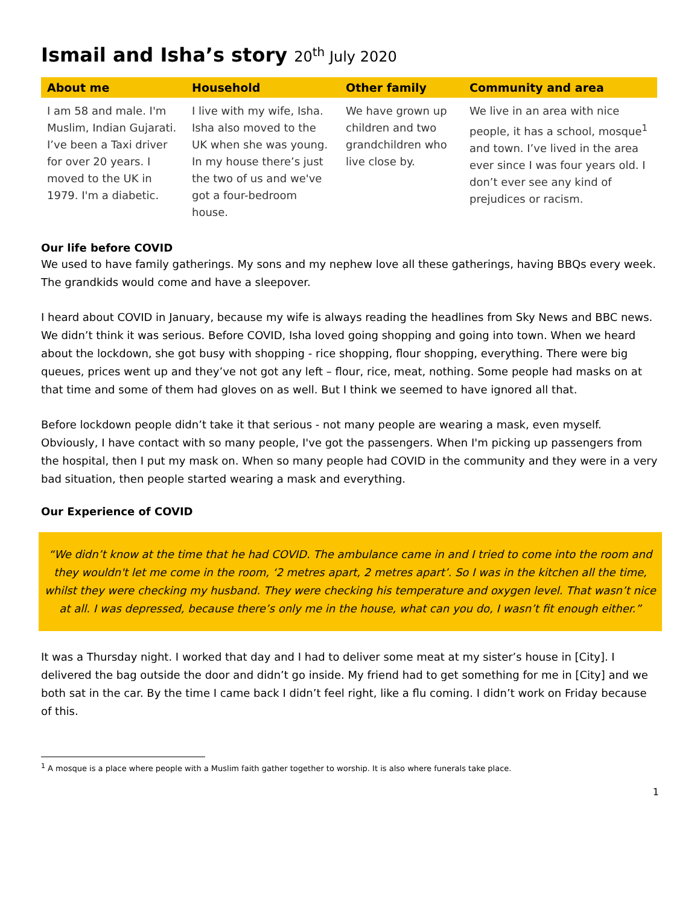Ismail and Isha’s story 20<sup>th</sup> July 2020
| About me | Household | Other family | Community and area |
| --- | --- | --- | --- |
| I am 58 and male. I'm Muslim, Indian Gujarati. I’ve been a Taxi driver for over 20 years. I moved to the UK in 1979. I'm a diabetic. | I live with my wife, Isha. Isha also moved to the UK when she was young. In my house there’s just the two of us and we've got a four-bedroom house. | We have grown up children and two grandchildren who live close by. | We live in an area with nice people, it has a school, mosque<sup>1</sup> and town. I’ve lived in the area ever since I was four years old. I don’t ever see any kind of prejudices or racism. |
Our life before COVID
We used to have family gatherings. My sons and my nephew love all these gatherings, having BBQs every week. The grandkids would come and have a sleepover.
I heard about COVID in January, because my wife is always reading the headlines from Sky News and BBC news. We didn’t think it was serious. Before COVID, Isha loved going shopping and going into town. When we heard about the lockdown, she got busy with shopping - rice shopping, flour shopping, everything. There were big queues, prices went up and they’ve not got any left – flour, rice, meat, nothing. Some people had masks on at that time and some of them had gloves on as well. But I think we seemed to have ignored all that.
Before lockdown people didn’t take it that serious - not many people are wearing a mask, even myself. Obviously, I have contact with so many people, I've got the passengers. When I'm picking up passengers from the hospital, then I put my mask on. When so many people had COVID in the community and they were in a very bad situation, then people started wearing a mask and everything.
Our Experience of COVID
“We didn’t know at the time that he had COVID. The ambulance came in and I tried to come into the room and they wouldn't let me come in the room, ‘2 metres apart, 2 metres apart’. So I was in the kitchen all the time, whilst they were checking my husband. They were checking his temperature and oxygen level. That wasn’t nice at all. I was depressed, because there’s only me in the house, what can you do, I wasn’t fit enough either.”
It was a Thursday night. I worked that day and I had to deliver some meat at my sister’s house in [City]. I delivered the bag outside the door and didn’t go inside. My friend had to get something for me in [City] and we both sat in the car. By the time I came back I didn’t feel right, like a flu coming. I didn’t work on Friday because of this.
<sup>1</sup> A mosque is a place where people with a Muslim faith gather together to worship. It is also where funerals take place.
1